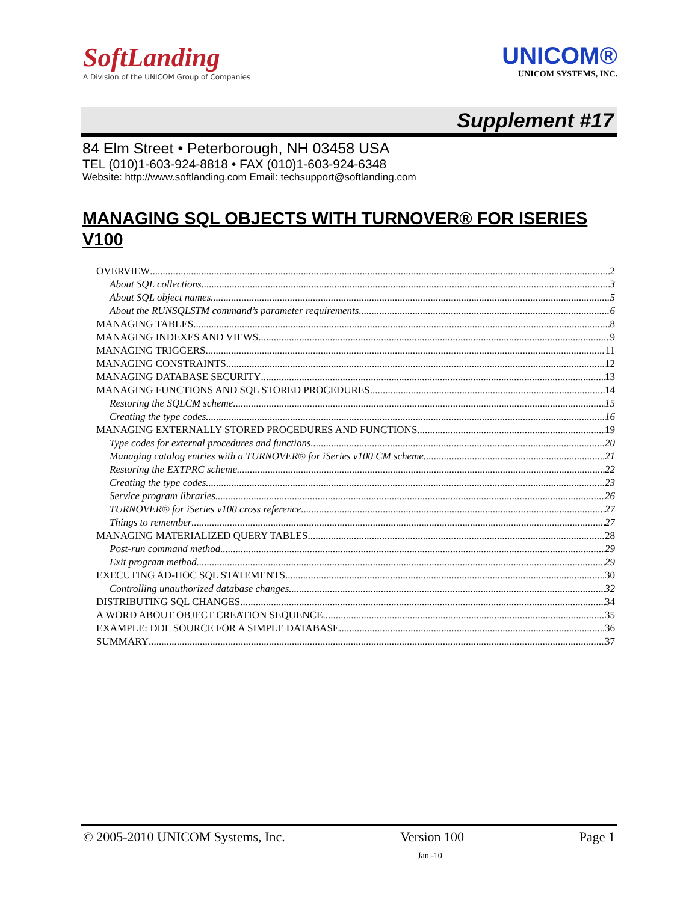SoftLanding
A Division of the UNICOM Group of Companies
UNICOM®
UNICOM SYSTEMS, INC.
Supplement #17
84 Elm Street • Peterborough, NH 03458 USA
TEL (010)1-603-924-8818 • FAX (010)1-603-924-6348
Website: http://www.softlanding.com Email: techsupport@softlanding.com
MANAGING SQL OBJECTS WITH TURNOVER® FOR ISERIES V100
OVERVIEW 2
About SQL collections 3
About SQL object names 5
About the RUNSQLSTM command’s parameter requirements 6
MANAGING TABLES 8
MANAGING INDEXES AND VIEWS 9
MANAGING TRIGGERS 11
MANAGING CONSTRAINTS 12
MANAGING DATABASE SECURITY 13
MANAGING FUNCTIONS AND SQL STORED PROCEDURES 14
Restoring the SQLCM scheme 15
Creating the type codes 16
MANAGING EXTERNALLY STORED PROCEDURES AND FUNCTIONS 19
Type codes for external procedures and functions 20
Managing catalog entries with a TURNOVER® for iSeries v100 CM scheme 21
Restoring the EXTPRC scheme 22
Creating the type codes 23
Service program libraries 26
TURNOVER® for iSeries v100 cross reference 27
Things to remember 27
MANAGING MATERIALIZED QUERY TABLES 28
Post-run command method 29
Exit program method 29
EXECUTING AD-HOC SQL STATEMENTS 30
Controlling unauthorized database changes 32
DISTRIBUTING SQL CHANGES 34
A WORD ABOUT OBJECT CREATION SEQUENCE 35
EXAMPLE: DDL SOURCE FOR A SIMPLE DATABASE 36
SUMMARY 37
© 2005-2010 UNICOM Systems, Inc. Version 100 Page 1
Jan.-10